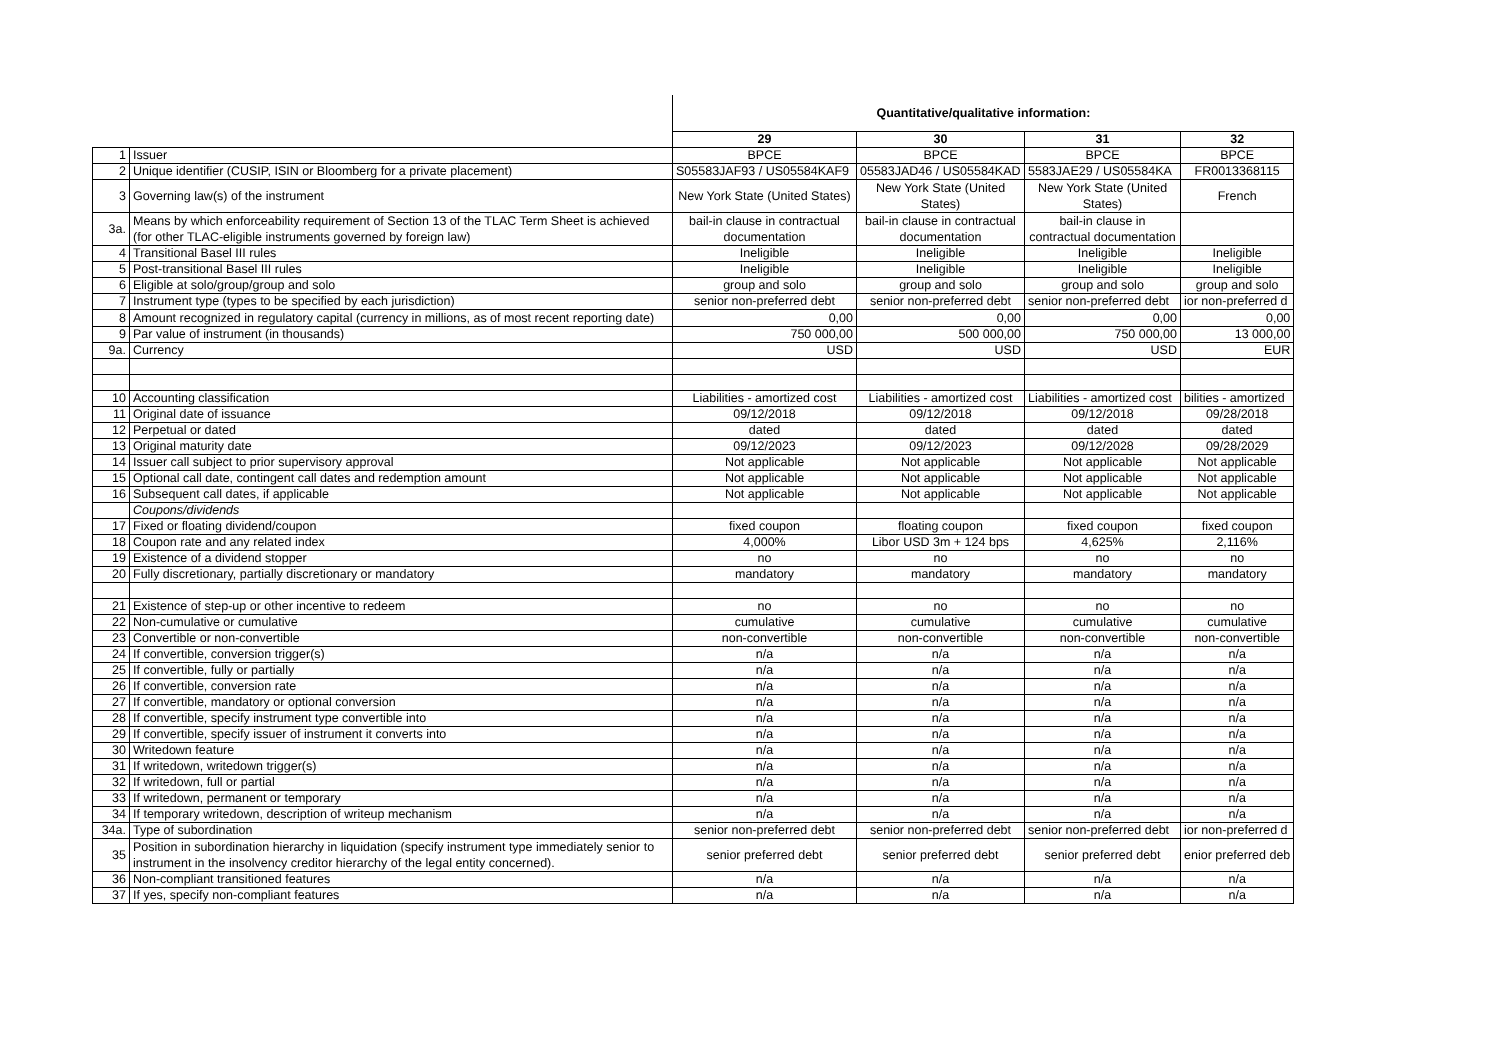| | | Quantitative/qualitative information: | | | |
| | | 29 | 30 | 31 | 32 |
| 1 | Issuer | BPCE | BPCE | BPCE | BPCE |
| 2 | Unique identifier (CUSIP, ISIN or Bloomberg for a private placement) | S05583JAF93 / US05584KAF9 | 05583JAD46 / US05584KAD | 5583JAE29 / US05584KA | FR0013368115 |
| 3 | Governing law(s) of the instrument | New York State (United States) | New York State (United States) | New York State (United States) | French |
| 3a. | Means by which enforceability requirement of Section 13 of the TLAC Term Sheet is achieved (for other TLAC-eligible instruments governed by foreign law) | bail-in clause in contractual documentation | bail-in clause in contractual documentation | bail-in clause in contractual documentation | |
| 4 | Transitional Basel III rules | Ineligible | Ineligible | Ineligible | Ineligible |
| 5 | Post-transitional Basel III rules | Ineligible | Ineligible | Ineligible | Ineligible |
| 6 | Eligible at solo/group/group and solo | group and solo | group and solo | group and solo | group and solo |
| 7 | Instrument type (types to be specified by each jurisdiction) | senior non-preferred debt | senior non-preferred debt | senior non-preferred debt | ior non-preferred d |
| 8 | Amount recognized in regulatory capital (currency in millions, as of most recent reporting date) | 0,00 | 0,00 | 0,00 | 0,00 |
| 9 | Par value of instrument (in thousands) | 750 000,00 | 500 000,00 | 750 000,00 | 13 000,00 |
| 9a. | Currency | USD | USD | USD | EUR |
| 10 | Accounting classification | Liabilities - amortized cost | Liabilities - amortized cost | Liabilities - amortized cost | bilities - amortized |
| 11 | Original date of issuance | 09/12/2018 | 09/12/2018 | 09/12/2018 | 09/28/2018 |
| 12 | Perpetual or dated | dated | dated | dated | dated |
| 13 | Original maturity date | 09/12/2023 | 09/12/2023 | 09/12/2028 | 09/28/2029 |
| 14 | Issuer call subject to prior supervisory approval | Not applicable | Not applicable | Not applicable | Not applicable |
| 15 | Optional call date, contingent call dates and redemption amount | Not applicable | Not applicable | Not applicable | Not applicable |
| 16 | Subsequent call dates, if applicable | Not applicable | Not applicable | Not applicable | Not applicable |
| | Coupons/dividends | | | | |
| 17 | Fixed or floating dividend/coupon | fixed coupon | floating coupon | fixed coupon | fixed coupon |
| 18 | Coupon rate and any related index | 4,000% | Libor USD 3m + 124 bps | 4,625% | 2,116% |
| 19 | Existence of a dividend stopper | no | no | no | no |
| 20 | Fully discretionary, partially discretionary or mandatory | mandatory | mandatory | mandatory | mandatory |
| 21 | Existence of step-up or other incentive to redeem | no | no | no | no |
| 22 | Non-cumulative or cumulative | cumulative | cumulative | cumulative | cumulative |
| 23 | Convertible or non-convertible | non-convertible | non-convertible | non-convertible | non-convertible |
| 24 | If convertible, conversion trigger(s) | n/a | n/a | n/a | n/a |
| 25 | If convertible, fully or partially | n/a | n/a | n/a | n/a |
| 26 | If convertible, conversion rate | n/a | n/a | n/a | n/a |
| 27 | If convertible, mandatory or optional conversion | n/a | n/a | n/a | n/a |
| 28 | If convertible, specify instrument type convertible into | n/a | n/a | n/a | n/a |
| 29 | If convertible, specify issuer of instrument it converts into | n/a | n/a | n/a | n/a |
| 30 | Writedown feature | n/a | n/a | n/a | n/a |
| 31 | If writedown, writedown trigger(s) | n/a | n/a | n/a | n/a |
| 32 | If writedown, full or partial | n/a | n/a | n/a | n/a |
| 33 | If writedown, permanent or temporary | n/a | n/a | n/a | n/a |
| 34 | If temporary writedown, description of writeup mechanism | n/a | n/a | n/a | n/a |
| 34a. | Type of subordination | senior non-preferred debt | senior non-preferred debt | senior non-preferred debt | ior non-preferred d |
| 35 | Position in subordination hierarchy in liquidation (specify instrument type immediately senior to instrument in the insolvency creditor hierarchy of the legal entity concerned). | senior preferred debt | senior preferred debt | senior preferred debt | enior preferred deb |
| 36 | Non-compliant transitioned features | n/a | n/a | n/a | n/a |
| 37 | If yes, specify non-compliant features | n/a | n/a | n/a | n/a |